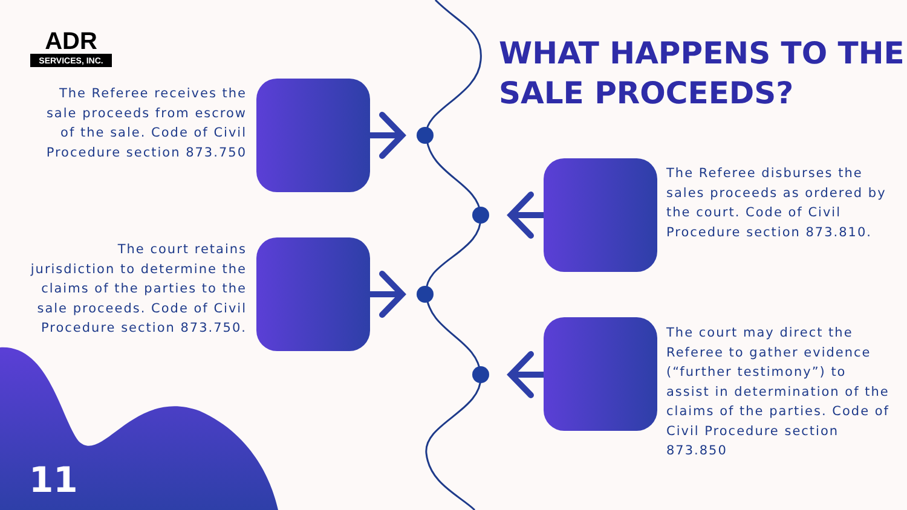ADR
SERVICES, INC.
WHAT HAPPENS TO THE
SALE PROCEEDS?
The Referee receives the sale proceeds from escrow of the sale. Code of Civil Procedure section 873.750
The court retains jurisdiction to determine the claims of the parties to the sale proceeds. Code of Civil Procedure section 873.750.
The Referee disburses the sales proceeds as ordered by the court. Code of Civil Procedure section 873.810.
The court may direct the Referee to gather evidence (“further testimony”) to assist in determination of the claims of the parties. Code of Civil Procedure section 873.850
11